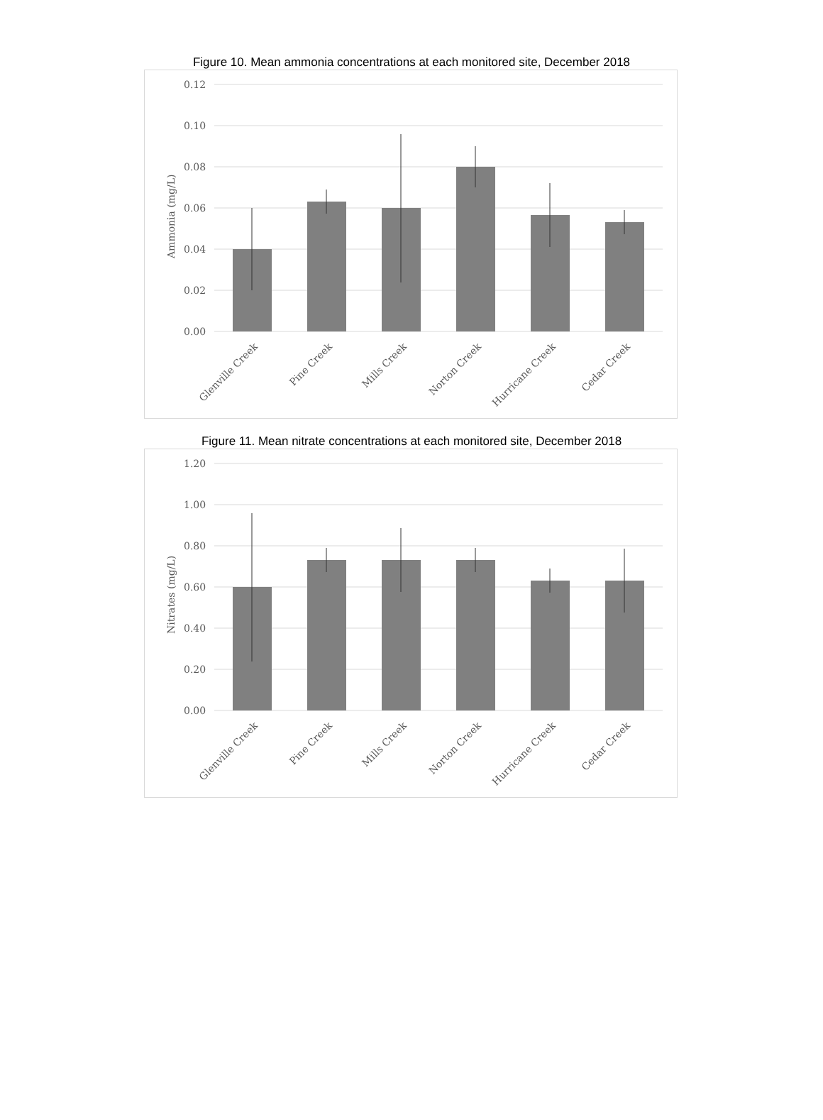Figure 10. Mean ammonia concentrations at each monitored site, December 2018
0.12
0.10
0.08
0.06
0.04
0.02
0.00
Ammonia (mg/L)
Glenville Creek
Pine Creek
Mills Creek
Norton Creek
Hurricane Creek
Cedar Creek
Figure 11. Mean nitrate concentrations at each monitored site, December 2018
1.20
1.00
0.80
0.60
0.40
0.20
0.00
Nitrates (mg/L)
Glenville Creek
Pine Creek
Mills Creek
Norton Creek
Hurricane Creek
Cedar Creek